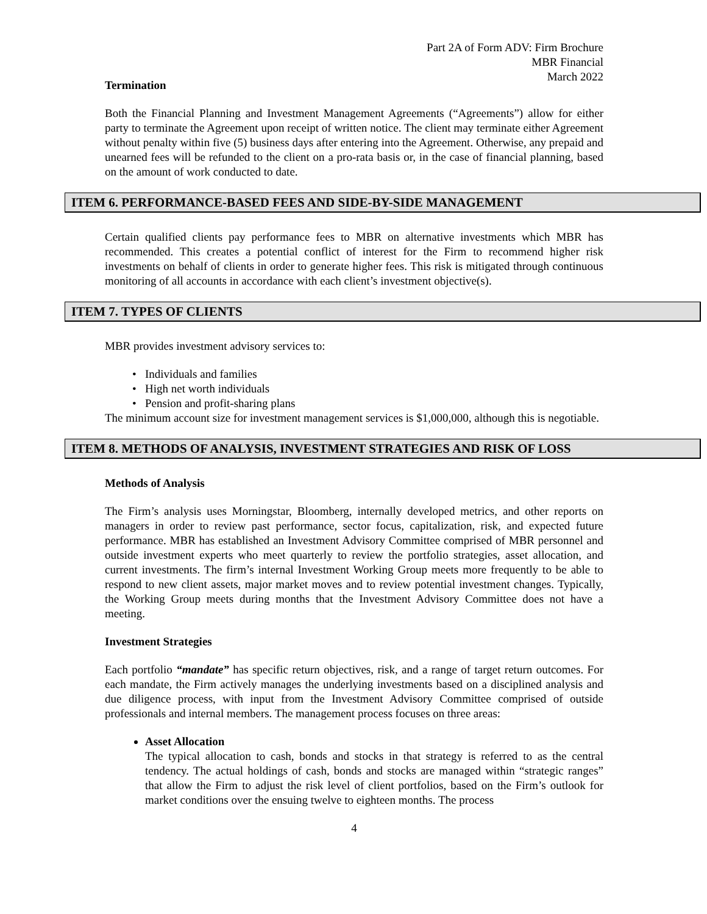Part 2A of Form ADV: Firm Brochure
MBR Financial
March 2022
Termination
Both the Financial Planning and Investment Management Agreements (“Agreements”) allow for either party to terminate the Agreement upon receipt of written notice. The client may terminate either Agreement without penalty within five (5) business days after entering into the Agreement. Otherwise, any prepaid and unearned fees will be refunded to the client on a pro-rata basis or, in the case of financial planning, based on the amount of work conducted to date.
ITEM 6. PERFORMANCE-BASED FEES AND SIDE-BY-SIDE MANAGEMENT
Certain qualified clients pay performance fees to MBR on alternative investments which MBR has recommended. This creates a potential conflict of interest for the Firm to recommend higher risk investments on behalf of clients in order to generate higher fees. This risk is mitigated through continuous monitoring of all accounts in accordance with each client’s investment objective(s).
ITEM 7. TYPES OF CLIENTS
MBR provides investment advisory services to:
Individuals and families
High net worth individuals
Pension and profit-sharing plans
The minimum account size for investment management services is $1,000,000, although this is negotiable.
ITEM 8. METHODS OF ANALYSIS, INVESTMENT STRATEGIES AND RISK OF LOSS
Methods of Analysis
The Firm’s analysis uses Morningstar, Bloomberg, internally developed metrics, and other reports on managers in order to review past performance, sector focus, capitalization, risk, and expected future performance. MBR has established an Investment Advisory Committee comprised of MBR personnel and outside investment experts who meet quarterly to review the portfolio strategies, asset allocation, and current investments. The firm’s internal Investment Working Group meets more frequently to be able to respond to new client assets, major market moves and to review potential investment changes. Typically, the Working Group meets during months that the Investment Advisory Committee does not have a meeting.
Investment Strategies
Each portfolio “mandate” has specific return objectives, risk, and a range of target return outcomes. For each mandate, the Firm actively manages the underlying investments based on a disciplined analysis and due diligence process, with input from the Investment Advisory Committee comprised of outside professionals and internal members. The management process focuses on three areas:
Asset Allocation
The typical allocation to cash, bonds and stocks in that strategy is referred to as the central tendency. The actual holdings of cash, bonds and stocks are managed within “strategic ranges” that allow the Firm to adjust the risk level of client portfolios, based on the Firm’s outlook for market conditions over the ensuing twelve to eighteen months. The process
4